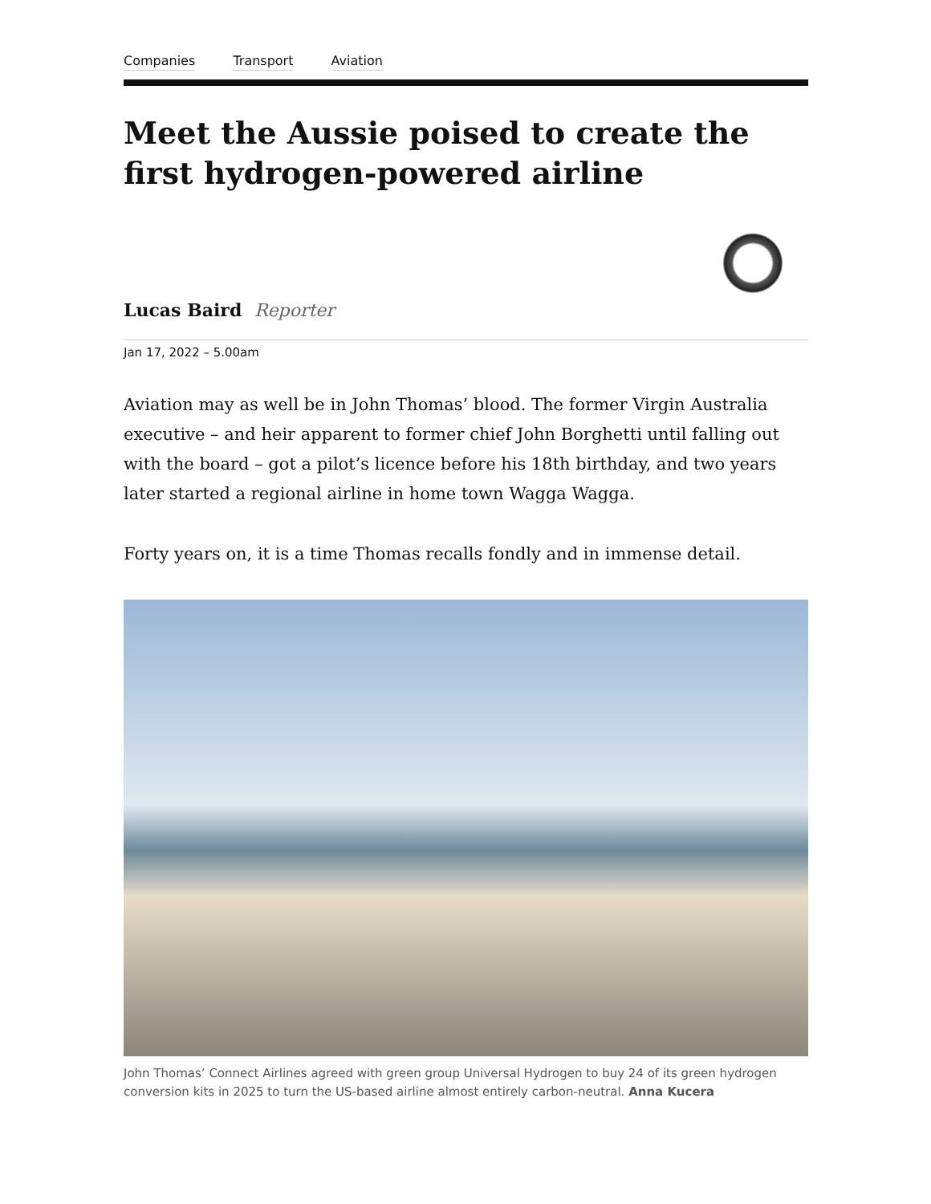Companies Transport Aviation
Meet the Aussie poised to create the first hydrogen-powered airline
Lucas Baird Reporter
Jan 17, 2022 – 5.00am
Aviation may as well be in John Thomas’ blood. The former Virgin Australia executive – and heir apparent to former chief John Borghetti until falling out with the board – got a pilot’s licence before his 18th birthday, and two years later started a regional airline in home town Wagga Wagga.
Forty years on, it is a time Thomas recalls fondly and in immense detail.
John Thomas’ Connect Airlines agreed with green group Universal Hydrogen to buy 24 of its green hydrogen conversion kits in 2025 to turn the US-based airline almost entirely carbon-neutral. Anna Kucera